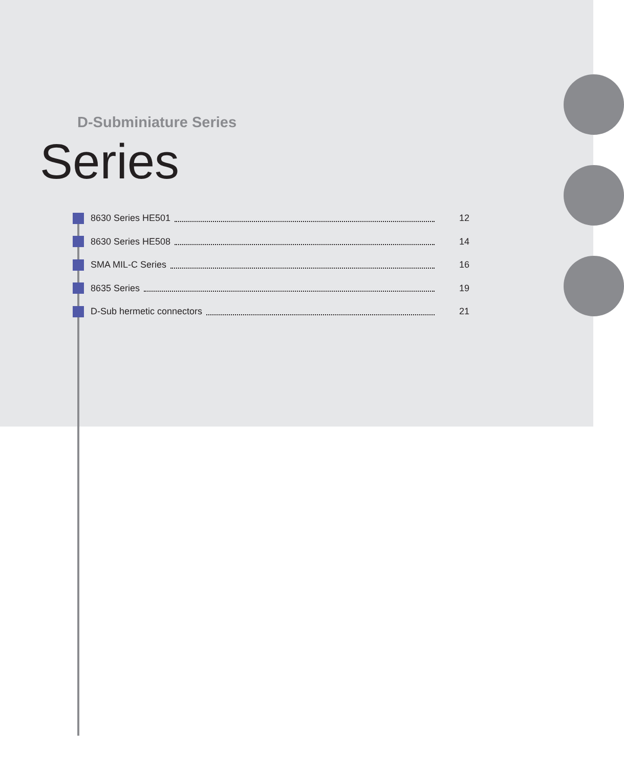D-Subminiature Series
Series
8630 Series HE501 12
8630 Series HE508 14
SMA MIL-C Series 16
8635 Series 19
D-Sub hermetic connectors 21